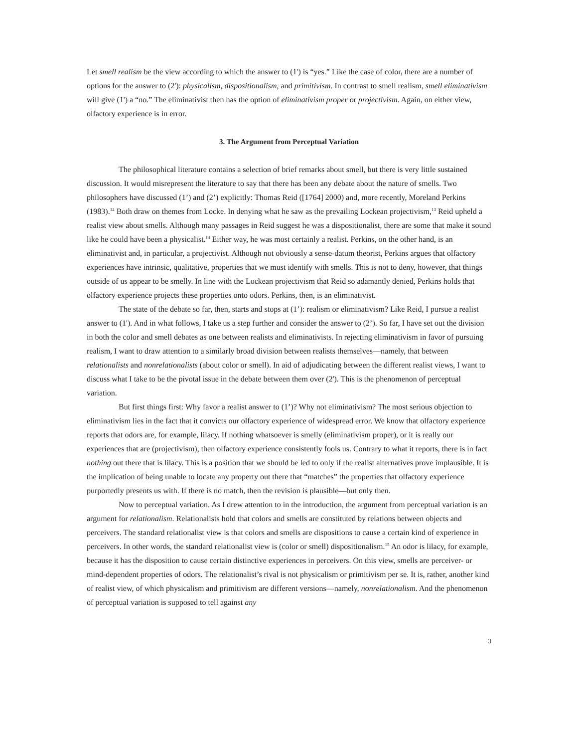Let smell realism be the view according to which the answer to (1') is “yes.” Like the case of color, there are a number of options for the answer to (2'): physicalism, dispositionalism, and primitivism. In contrast to smell realism, smell eliminativism will give (1') a “no.” The eliminativist then has the option of eliminativism proper or projectivism. Again, on either view, olfactory experience is in error.
3. The Argument from Perceptual Variation
The philosophical literature contains a selection of brief remarks about smell, but there is very little sustained discussion. It would misrepresent the literature to say that there has been any debate about the nature of smells. Two philosophers have discussed (1’) and (2’) explicitly: Thomas Reid ([1764] 2000) and, more recently, Moreland Perkins (1983).<sup>12</sup> Both draw on themes from Locke. In denying what he saw as the prevailing Lockean projectivism,<sup>13</sup> Reid upheld a realist view about smells. Although many passages in Reid suggest he was a dispositionalist, there are some that make it sound like he could have been a physicalist.<sup>14</sup> Either way, he was most certainly a realist. Perkins, on the other hand, is an eliminativist and, in particular, a projectivist. Although not obviously a sense-datum theorist, Perkins argues that olfactory experiences have intrinsic, qualitative, properties that we must identify with smells. This is not to deny, however, that things outside of us appear to be smelly. In line with the Lockean projectivism that Reid so adamantly denied, Perkins holds that olfactory experience projects these properties onto odors. Perkins, then, is an eliminativist.
The state of the debate so far, then, starts and stops at (1’): realism or eliminativism? Like Reid, I pursue a realist answer to (1'). And in what follows, I take us a step further and consider the answer to (2’). So far, I have set out the division in both the color and smell debates as one between realists and eliminativists. In rejecting eliminativism in favor of pursuing realism, I want to draw attention to a similarly broad division between realists themselves—namely, that between relationalists and nonrelationalists (about color or smell). In aid of adjudicating between the different realist views, I want to discuss what I take to be the pivotal issue in the debate between them over (2'). This is the phenomenon of perceptual variation.
But first things first: Why favor a realist answer to (1’)? Why not eliminativism? The most serious objection to eliminativism lies in the fact that it convicts our olfactory experience of widespread error. We know that olfactory experience reports that odors are, for example, lilacy. If nothing whatsoever is smelly (eliminativism proper), or it is really our experiences that are (projectivism), then olfactory experience consistently fools us. Contrary to what it reports, there is in fact nothing out there that is lilacy. This is a position that we should be led to only if the realist alternatives prove implausible. It is the implication of being unable to locate any property out there that “matches” the properties that olfactory experience purportedly presents us with. If there is no match, then the revision is plausible—but only then.
Now to perceptual variation. As I drew attention to in the introduction, the argument from perceptual variation is an argument for relationalism. Relationalists hold that colors and smells are constituted by relations between objects and perceivers. The standard relationalist view is that colors and smells are dispositions to cause a certain kind of experience in perceivers. In other words, the standard relationalist view is (color or smell) dispositionalism.<sup>15</sup> An odor is lilacy, for example, because it has the disposition to cause certain distinctive experiences in perceivers. On this view, smells are perceiver- or mind-dependent properties of odors. The relationalist’s rival is not physicalism or primitivism per se. It is, rather, another kind of realist view, of which physicalism and primitivism are different versions—namely, nonrelationalism. And the phenomenon of perceptual variation is supposed to tell against any
3